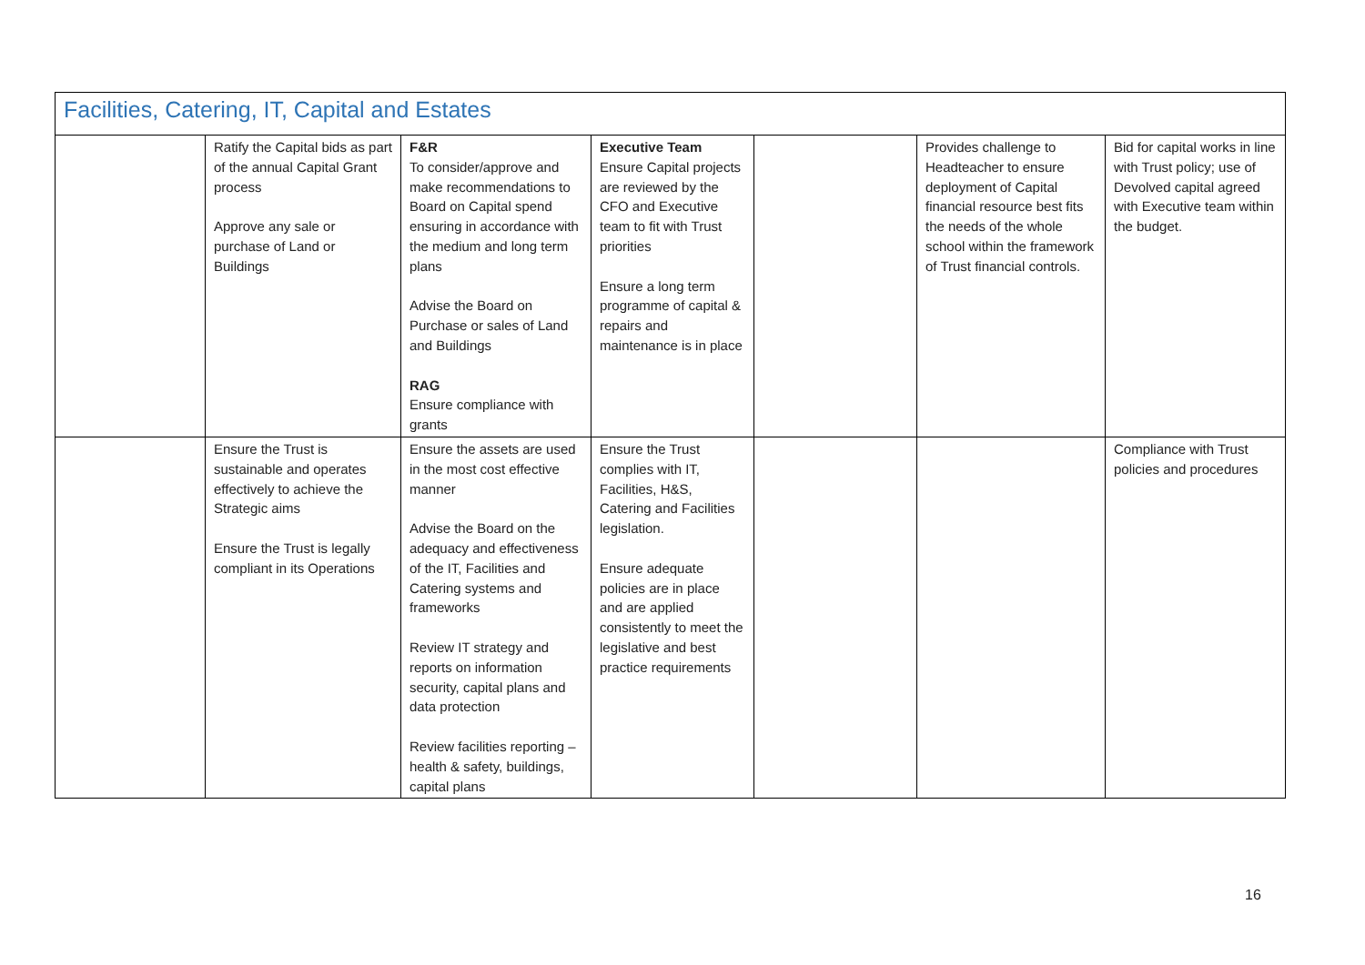| Facilities, Catering, IT, Capital and Estates | | | | | | |
| | Ratify the Capital bids as part of the annual Capital Grant process Approve any sale or purchase of Land or Buildings | F&R To consider/approve and make recommendations to Board on Capital spend ensuring in accordance with the medium and long term plans Advise the Board on Purchase or sales of Land and Buildings RAG Ensure compliance with grants | Executive Team Ensure Capital projects are reviewed by the CFO and Executive team to fit with Trust priorities Ensure a long term programme of capital & repairs and maintenance is in place | | Provides challenge to Headteacher to ensure deployment of Capital financial resource best fits the needs of the whole school within the framework of Trust financial controls. | Bid for capital works in line with Trust policy; use of Devolved capital agreed with Executive team within the budget. |
| | Ensure the Trust is sustainable and operates effectively to achieve the Strategic aims Ensure the Trust is legally compliant in its Operations | Ensure the assets are used in the most cost effective manner Advise the Board on the adequacy and effectiveness of the IT, Facilities and Catering systems and frameworks Review IT strategy and reports on information security, capital plans and data protection Review facilities reporting – health & safety, buildings, capital plans | Ensure the Trust complies with IT, Facilities, H&S, Catering and Facilities legislation. Ensure adequate policies are in place and are applied consistently to meet the legislative and best practice requirements | | | Compliance with Trust policies and procedures |
16